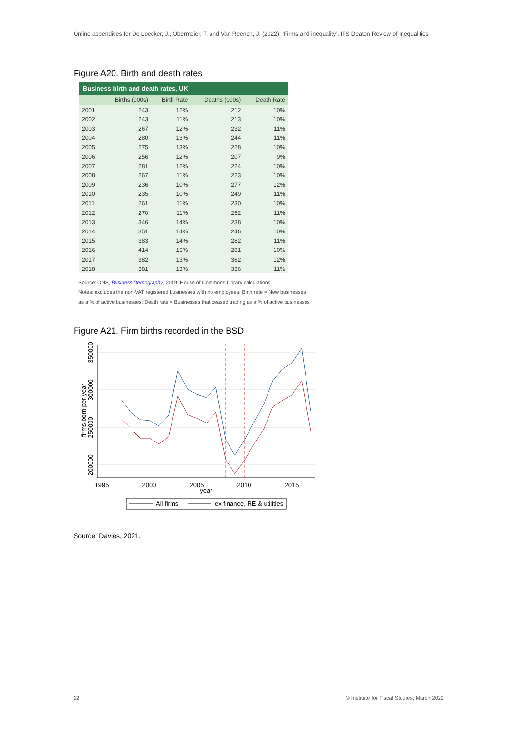Online appendices for De Loecker, J., Obermeier, T. and Van Reenen, J. (2022), ‘Firms and inequality’, IFS Deaton Review of Inequalities
Figure A20. Birth and death rates
| Business birth and death rates, UK | | | | |
| --- | --- | --- | --- | --- |
| | Births (000s) | Birth Rate | Deaths (000s) | Death Rate |
| 2001 | 243 | 12% | 212 | 10% |
| 2002 | 243 | 11% | 213 | 10% |
| 2003 | 267 | 12% | 232 | 11% |
| 2004 | 280 | 13% | 244 | 11% |
| 2005 | 275 | 13% | 228 | 10% |
| 2006 | 256 | 12% | 207 | 9% |
| 2007 | 281 | 12% | 224 | 10% |
| 2008 | 267 | 11% | 223 | 10% |
| 2009 | 236 | 10% | 277 | 12% |
| 2010 | 235 | 10% | 249 | 11% |
| 2011 | 261 | 11% | 230 | 10% |
| 2012 | 270 | 11% | 252 | 11% |
| 2013 | 346 | 14% | 238 | 10% |
| 2014 | 351 | 14% | 246 | 10% |
| 2015 | 383 | 14% | 282 | 11% |
| 2016 | 414 | 15% | 281 | 10% |
| 2017 | 382 | 13% | 362 | 12% |
| 2018 | 381 | 13% | 336 | 11% |
Source: ONS, Business Demography, 2019; House of Commons Library calculations
Notes: excludes the non-VAT registered businesses with no employees; Birth rate = New businesses as a % of active businesses; Death rate = Businesses that ceased trading as a % of active businesses
Figure A21. Firm births recorded in the BSD
1995
2000
2005
2010
2015
year
200000
250000
300000
350000
firms born per year
All firms
ex finance, RE & utilities
Source: Davies, 2021.
22 © Institute for Fiscal Studies, March 2022